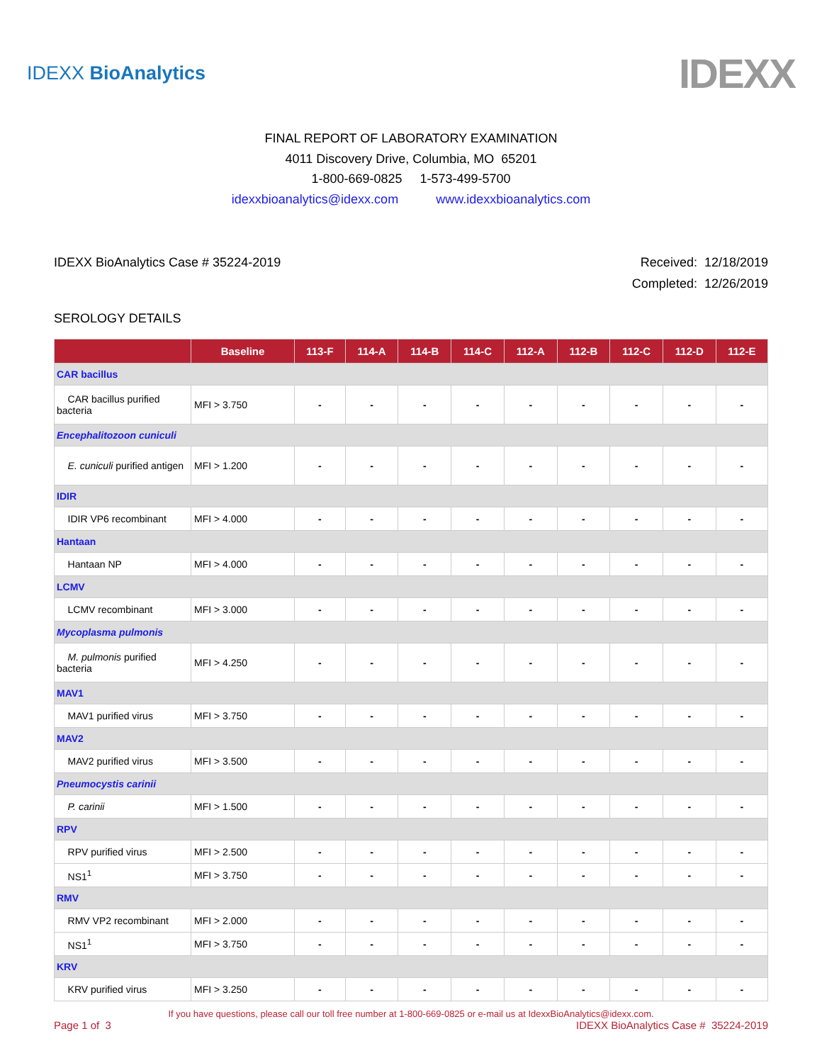IDEXX BioAnalytics
IDEXX
FINAL REPORT OF LABORATORY EXAMINATION
4011 Discovery Drive, Columbia, MO 65201
1-800-669-0825 1-573-499-5700
idexxbioanalytics@idexx.com www.idexxbioanalytics.com
IDEXX BioAnalytics Case # 35224-2019
Received: 12/18/2019
Completed: 12/26/2019
SEROLOGY DETAILS
| | Baseline | 113-F | 114-A | 114-B | 114-C | 112-A | 112-B | 112-C | 112-D | 112-E |
| --- | --- | --- | --- | --- | --- | --- | --- | --- | --- | --- |
| CAR bacillus | | | | | | | | | | |
| CAR bacillus purified bacteria | MFI > 3.750 | - | - | - | - | - | - | - | - | - |
| Encephalitozoon cuniculi | | | | | | | | | | |
| E. cuniculi purified antigen | MFI > 1.200 | - | - | - | - | - | - | - | - | - |
| IDIR | | | | | | | | | | |
| IDIR VP6 recombinant | MFI > 4.000 | - | - | - | - | - | - | - | - | - |
| Hantaan | | | | | | | | | | |
| Hantaan NP | MFI > 4.000 | - | - | - | - | - | - | - | - | - |
| LCMV | | | | | | | | | | |
| LCMV recombinant | MFI > 3.000 | - | - | - | - | - | - | - | - | - |
| Mycoplasma pulmonis | | | | | | | | | | |
| M. pulmonis purified bacteria | MFI > 4.250 | - | - | - | - | - | - | - | - | - |
| MAV1 | | | | | | | | | | |
| MAV1 purified virus | MFI > 3.750 | - | - | - | - | - | - | - | - | - |
| MAV2 | | | | | | | | | | |
| MAV2 purified virus | MFI > 3.500 | - | - | - | - | - | - | - | - | - |
| Pneumocystis carinii | | | | | | | | | | |
| P. carinii | MFI > 1.500 | - | - | - | - | - | - | - | - | - |
| RPV | | | | | | | | | | |
| RPV purified virus | MFI > 2.500 | - | - | - | - | - | - | - | - | - |
| NS1<sup>1</sup> | MFI > 3.750 | - | - | - | - | - | - | - | - | - |
| RMV | | | | | | | | | | |
| RMV VP2 recombinant | MFI > 2.000 | - | - | - | - | - | - | - | - | - |
| NS1<sup>1</sup> | MFI > 3.750 | - | - | - | - | - | - | - | - | - |
| KRV | | | | | | | | | | |
| KRV purified virus | MFI > 3.250 | - | - | - | - | - | - | - | - | - |
If you have questions, please call our toll free number at 1-800-669-0825 or e-mail us at IdexxBioAnalytics@idexx.com.
Page 1 of 3 IDEXX BioAnalytics Case # 35224-2019